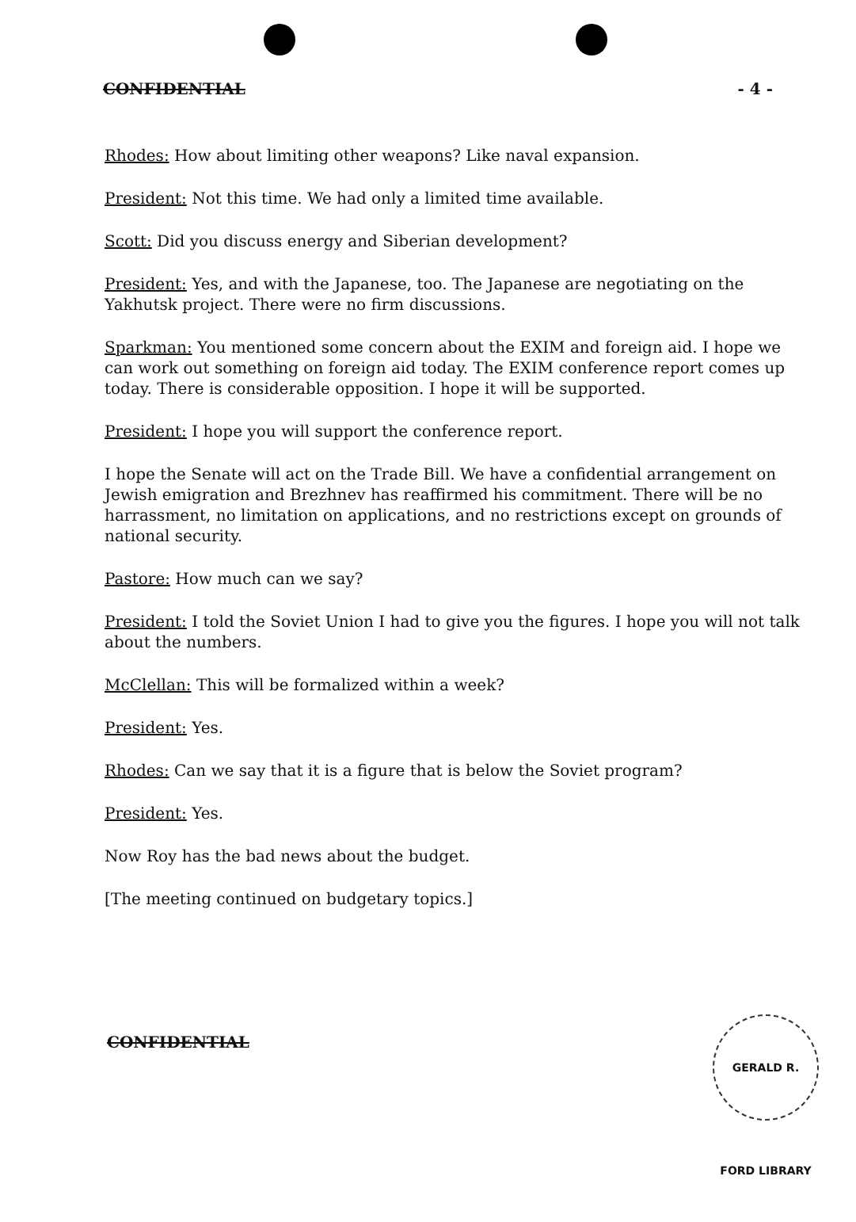CONFIDENTIAL - 4 -
Rhodes: How about limiting other weapons? Like naval expansion.
President: Not this time. We had only a limited time available.
Scott: Did you discuss energy and Siberian development?
President: Yes, and with the Japanese, too. The Japanese are negotiating on the Yakhutsk project. There were no firm discussions.
Sparkman: You mentioned some concern about the EXIM and foreign aid. I hope we can work out something on foreign aid today. The EXIM conference report comes up today. There is considerable opposition. I hope it will be supported.
President: I hope you will support the conference report.
I hope the Senate will act on the Trade Bill. We have a confidential arrangement on Jewish emigration and Brezhnev has reaffirmed his commitment. There will be no harrassment, no limitation on applications, and no restrictions except on grounds of national security.
Pastore: How much can we say?
President: I told the Soviet Union I had to give you the figures. I hope you will not talk about the numbers.
McClellan: This will be formalized within a week?
President: Yes.
Rhodes: Can we say that it is a figure that is below the Soviet program?
President: Yes.
Now Roy has the bad news about the budget.
[The meeting continued on budgetary topics.]
CONFIDENTIAL
GERALD R. FORD LIBRARY